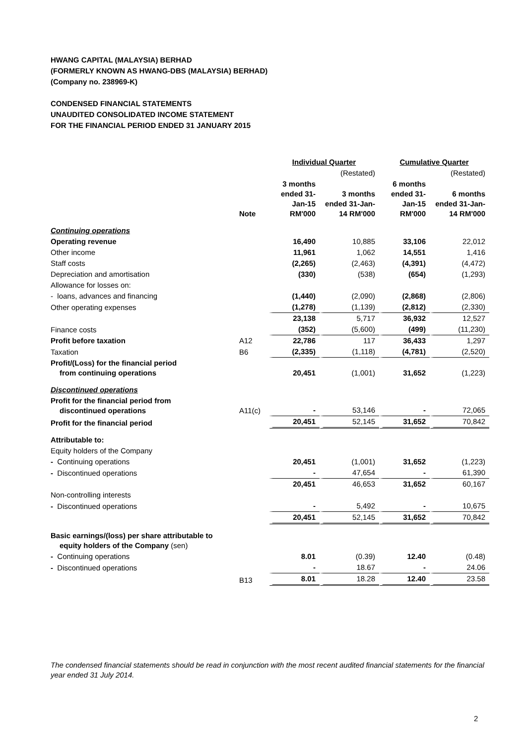HWANG CAPITAL (MALAYSIA) BERHAD
(FORMERLY KNOWN AS HWANG-DBS (MALAYSIA) BERHAD)
(Company no. 238969-K)
CONDENSED FINANCIAL STATEMENTS
UNAUDITED CONSOLIDATED INCOME STATEMENT
FOR THE FINANCIAL PERIOD ENDED 31 JANUARY 2015
| | | Individual Quarter | | Cumulative Quarter | |
| --- | --- | --- | --- | --- | --- |
| | | | (Restated) | | (Restated) |
| | Note | 3 months ended 31-Jan-15 RM'000 | 3 months ended 31-Jan-14 RM'000 | 6 months ended 31-Jan-15 RM'000 | 6 months ended 31-Jan-14 RM'000 |
| Continuing operations | | | | | |
| Operating revenue | | 16,490 | 10,885 | 33,106 | 22,012 |
| Other income | | 11,961 | 1,062 | 14,551 | 1,416 |
| Staff costs | | (2,265) | (2,463) | (4,391) | (4,472) |
| Depreciation and amortisation | | (330) | (538) | (654) | (1,293) |
| Allowance for losses on: | | | | | |
| - loans, advances and financing | | (1,440) | (2,090) | (2,868) | (2,806) |
| Other operating expenses | | (1,278) | (1,139) | (2,812) | (2,330) |
| | | 23,138 | 5,717 | 36,932 | 12,527 |
| Finance costs | | (352) | (5,600) | (499) | (11,230) |
| Profit before taxation | A12 | 22,786 | 117 | 36,433 | 1,297 |
| Taxation | B6 | (2,335) | (1,118) | (4,781) | (2,520) |
| Profit/(Loss) for the financial period from continuing operations | | 20,451 | (1,001) | 31,652 | (1,223) |
| Discontinued operations | | | | | |
| Profit for the financial period from discontinued operations | A11(c) | - | 53,146 | - | 72,065 |
| Profit for the financial period | | 20,451 | 52,145 | 31,652 | 70,842 |
| Attributable to: | | | | | |
| Equity holders of the Company | | | | | |
| - Continuing operations | | 20,451 | (1,001) | 31,652 | (1,223) |
| - Discontinued operations | | - | 47,654 | - | 61,390 |
| | | 20,451 | 46,653 | 31,652 | 60,167 |
| Non-controlling interests | | | | | |
| - Discontinued operations | | - | 5,492 | - | 10,675 |
| | | 20,451 | 52,145 | 31,652 | 70,842 |
| Basic earnings/(loss) per share attributable to equity holders of the Company (sen) | | | | | |
| - Continuing operations | | 8.01 | (0.39) | 12.40 | (0.48) |
| - Discontinued operations | | - | 18.67 | - | 24.06 |
| | B13 | 8.01 | 18.28 | 12.40 | 23.58 |
The condensed financial statements should be read in conjunction with the most recent audited financial statements for the financial year ended 31 July 2014.
2